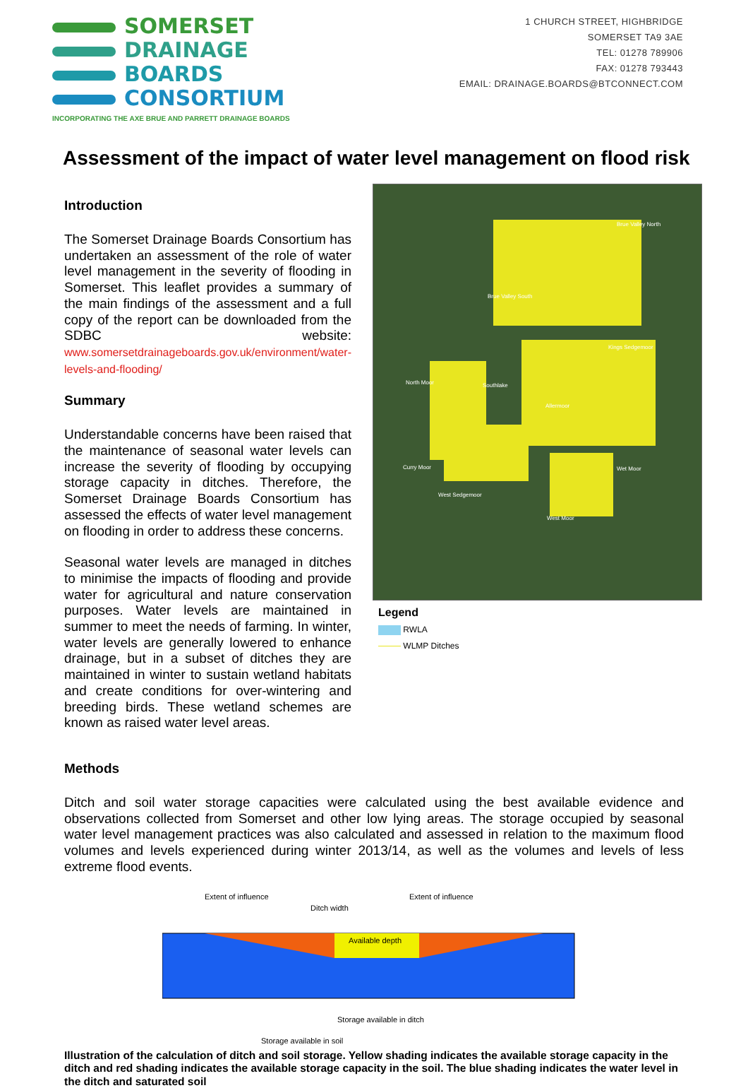SOMERSET
DRAINAGE
BOARDS
CONSORTIUM
INCORPORATING THE AXE BRUE AND PARRETT DRAINAGE BOARDS
1 CHURCH STREET, HIGHBRIDGE
SOMERSET TA9 3AE
TEL: 01278 789906
FAX: 01278 793443
EMAIL: DRAINAGE.BOARDS@BTCONNECT.COM
Assessment of the impact of water level management on flood risk
Introduction
The Somerset Drainage Boards Consortium has undertaken an assessment of the role of water level management in the severity of flooding in Somerset. This leaflet provides a summary of the main findings of the assessment and a full copy of the report can be downloaded from the SDBC website: www.somersetdrainageboards.gov.uk/environment/water-levels-and-flooding/
Summary
Understandable concerns have been raised that the maintenance of seasonal water levels can increase the severity of flooding by occupying storage capacity in ditches. Therefore, the Somerset Drainage Boards Consortium has assessed the effects of water level management on flooding in order to address these concerns.
Seasonal water levels are managed in ditches to minimise the impacts of flooding and provide water for agricultural and nature conservation purposes. Water levels are maintained in summer to meet the needs of farming. In winter, water levels are generally lowered to enhance drainage, but in a subset of ditches they are maintained in winter to sustain wetland habitats and create conditions for over-wintering and breeding birds. These wetland schemes are known as raised water level areas.
Brue Valley North
Brue Valley South
Kings Sedgemoor
North Moor Southlake
Allermoor
Curry Moor Wet Moor
West Sedgemoor
West Moor
Legend
RWLA
WLMP Ditches
Methods
Ditch and soil water storage capacities were calculated using the best available evidence and observations collected from Somerset and other low lying areas. The storage occupied by seasonal water level management practices was also calculated and assessed in relation to the maximum flood volumes and levels experienced during winter 2013/14, as well as the volumes and levels of less extreme flood events.
Extent of influence
Ditch width
Extent of influence
Available depth
Storage available in ditch
Storage available in soil
Illustration of the calculation of ditch and soil storage. Yellow shading indicates the available storage capacity in the ditch and red shading indicates the available storage capacity in the soil. The blue shading indicates the water level in the ditch and saturated soil